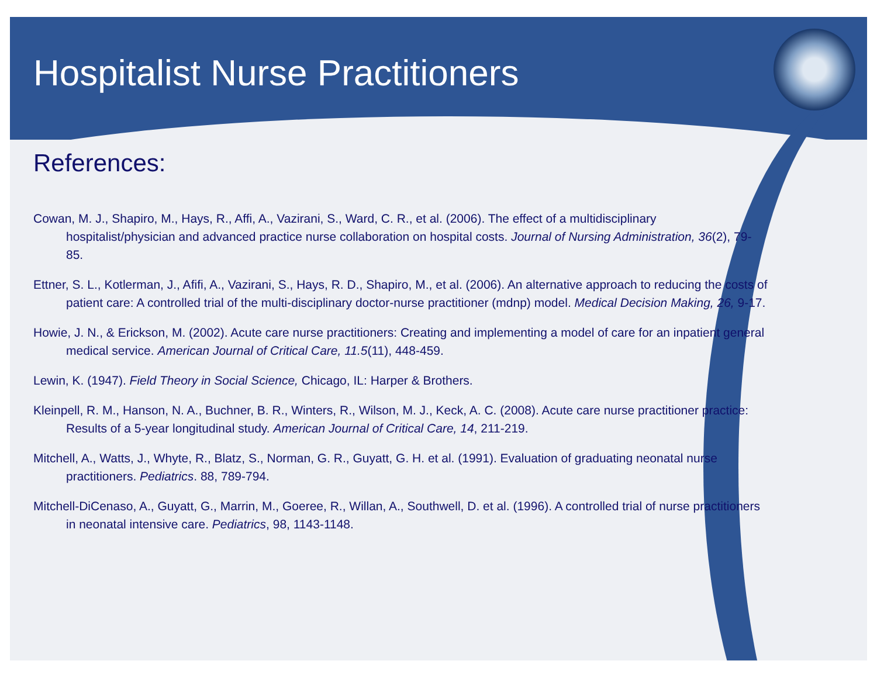Hospitalist Nurse Practitioners
References:
Cowan, M. J., Shapiro, M., Hays, R., Affi, A., Vazirani, S., Ward, C. R., et al. (2006). The effect of a multidisciplinary hospitalist/physician and advanced practice nurse collaboration on hospital costs. Journal of Nursing Administration, 36(2), 79-85.
Ettner, S. L., Kotlerman, J., Afifi, A., Vazirani, S., Hays, R. D., Shapiro, M., et al. (2006). An alternative approach to reducing the costs of patient care: A controlled trial of the multi-disciplinary doctor-nurse practitioner (mdnp) model. Medical Decision Making, 26, 9-17.
Howie, J. N., & Erickson, M. (2002). Acute care nurse practitioners: Creating and implementing a model of care for an inpatient general medical service. American Journal of Critical Care, 11.5(11), 448-459.
Lewin, K. (1947). Field Theory in Social Science, Chicago, IL: Harper & Brothers.
Kleinpell, R. M., Hanson, N. A., Buchner, B. R., Winters, R., Wilson, M. J., Keck, A. C. (2008). Acute care nurse practitioner practice: Results of a 5-year longitudinal study. American Journal of Critical Care, 14, 211-219.
Mitchell, A., Watts, J., Whyte, R., Blatz, S., Norman, G. R., Guyatt, G. H. et al. (1991). Evaluation of graduating neonatal nurse practitioners. Pediatrics. 88, 789-794.
Mitchell-DiCenaso, A., Guyatt, G., Marrin, M., Goeree, R., Willan, A., Southwell, D. et al. (1996). A controlled trial of nurse practitioners in neonatal intensive care. Pediatrics, 98, 1143-1148.